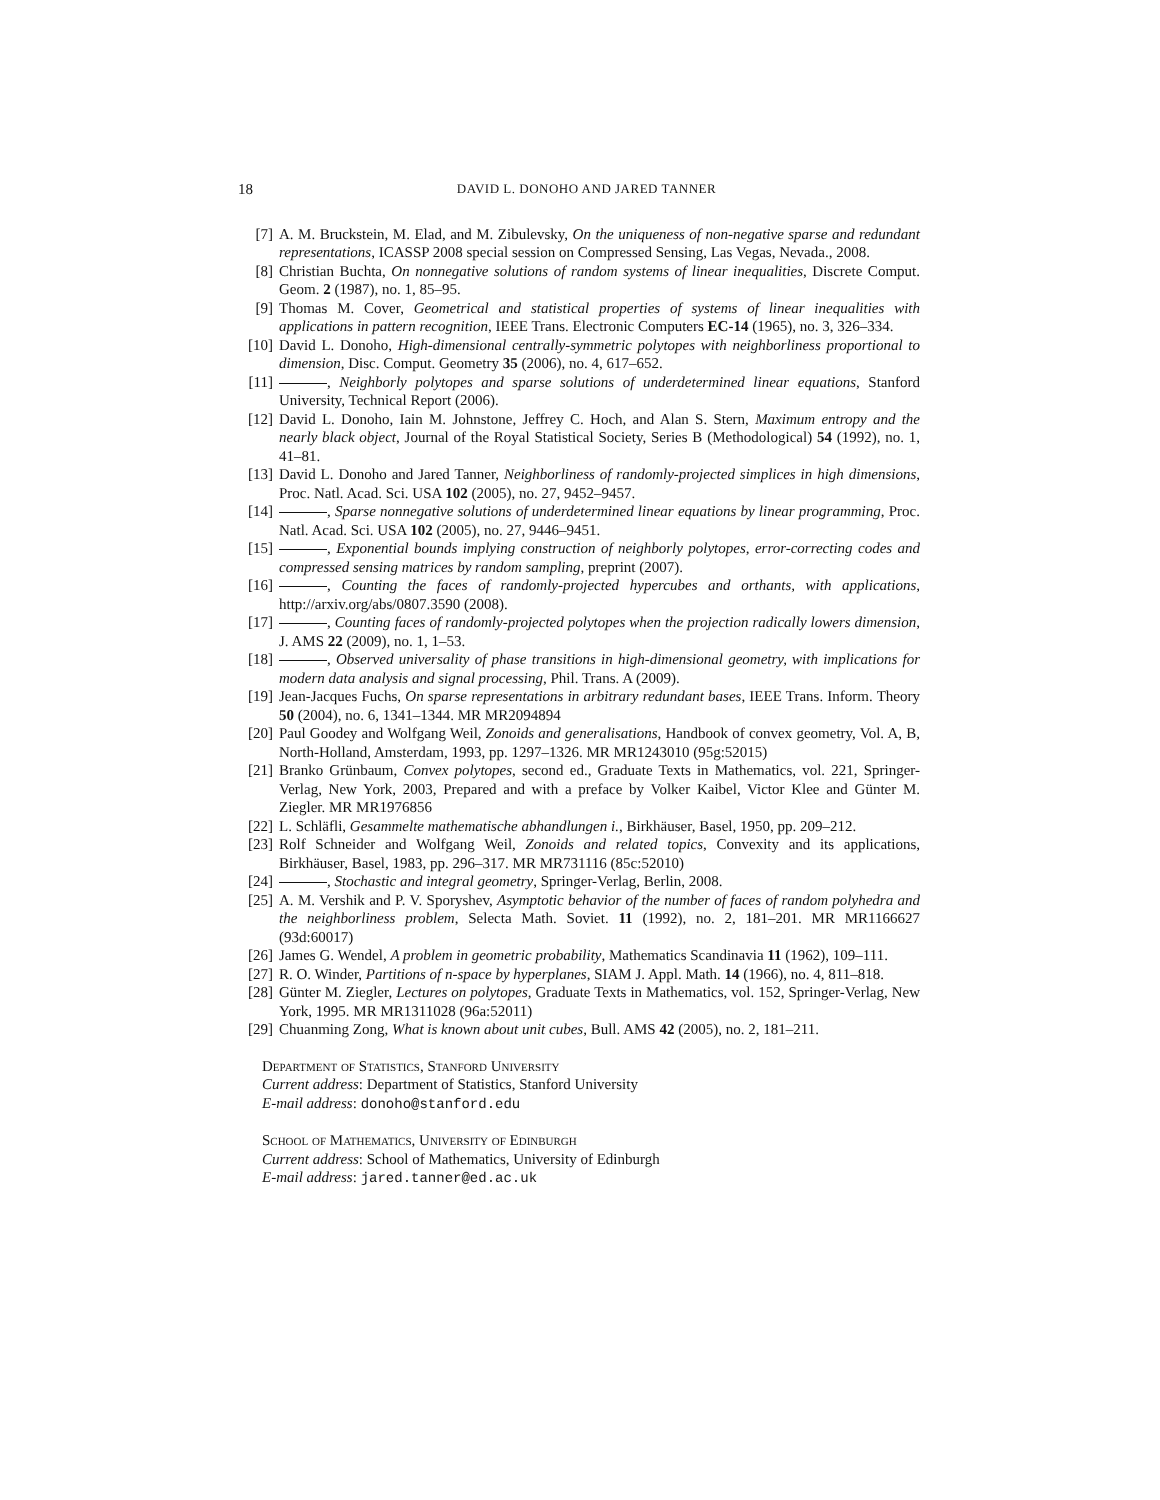18 DAVID L. DONOHO AND JARED TANNER
[7] A. M. Bruckstein, M. Elad, and M. Zibulevsky, On the uniqueness of non-negative sparse and redundant representations, ICASSP 2008 special session on Compressed Sensing, Las Vegas, Nevada., 2008.
[8] Christian Buchta, On nonnegative solutions of random systems of linear inequalities, Discrete Comput. Geom. 2 (1987), no. 1, 85–95.
[9] Thomas M. Cover, Geometrical and statistical properties of systems of linear inequalities with applications in pattern recognition, IEEE Trans. Electronic Computers EC-14 (1965), no. 3, 326–334.
[10] David L. Donoho, High-dimensional centrally-symmetric polytopes with neighborliness proportional to dimension, Disc. Comput. Geometry 35 (2006), no. 4, 617–652.
[11] , Neighborly polytopes and sparse solutions of underdetermined linear equations, Stanford University, Technical Report (2006).
[12] David L. Donoho, Iain M. Johnstone, Jeffrey C. Hoch, and Alan S. Stern, Maximum entropy and the nearly black object, Journal of the Royal Statistical Society, Series B (Methodological) 54 (1992), no. 1, 41–81.
[13] David L. Donoho and Jared Tanner, Neighborliness of randomly-projected simplices in high dimensions, Proc. Natl. Acad. Sci. USA 102 (2005), no. 27, 9452–9457.
[14] , Sparse nonnegative solutions of underdetermined linear equations by linear programming, Proc. Natl. Acad. Sci. USA 102 (2005), no. 27, 9446–9451.
[15] , Exponential bounds implying construction of neighborly polytopes, error-correcting codes and compressed sensing matrices by random sampling, preprint (2007).
[16] , Counting the faces of randomly-projected hypercubes and orthants, with applications, http://arxiv.org/abs/0807.3590 (2008).
[17] , Counting faces of randomly-projected polytopes when the projection radically lowers dimension, J. AMS 22 (2009), no. 1, 1–53.
[18] , Observed universality of phase transitions in high-dimensional geometry, with implications for modern data analysis and signal processing, Phil. Trans. A (2009).
[19] Jean-Jacques Fuchs, On sparse representations in arbitrary redundant bases, IEEE Trans. Inform. Theory 50 (2004), no. 6, 1341–1344. MR MR2094894
[20] Paul Goodey and Wolfgang Weil, Zonoids and generalisations, Handbook of convex geometry, Vol. A, B, North-Holland, Amsterdam, 1993, pp. 1297–1326. MR MR1243010 (95g:52015)
[21] Branko Grünbaum, Convex polytopes, second ed., Graduate Texts in Mathematics, vol. 221, Springer-Verlag, New York, 2003, Prepared and with a preface by Volker Kaibel, Victor Klee and Günter M. Ziegler. MR MR1976856
[22] L. Schläfli, Gesammelte mathematische abhandlungen i., Birkhäuser, Basel, 1950, pp. 209–212.
[23] Rolf Schneider and Wolfgang Weil, Zonoids and related topics, Convexity and its applications, Birkhäuser, Basel, 1983, pp. 296–317. MR MR731116 (85c:52010)
[24] , Stochastic and integral geometry, Springer-Verlag, Berlin, 2008.
[25] A. M. Vershik and P. V. Sporyshev, Asymptotic behavior of the number of faces of random polyhedra and the neighborliness problem, Selecta Math. Soviet. 11 (1992), no. 2, 181–201. MR MR1166627 (93d:60017)
[26] James G. Wendel, A problem in geometric probability, Mathematics Scandinavia 11 (1962), 109–111.
[27] R. O. Winder, Partitions of n-space by hyperplanes, SIAM J. Appl. Math. 14 (1966), no. 4, 811–818.
[28] Günter M. Ziegler, Lectures on polytopes, Graduate Texts in Mathematics, vol. 152, Springer-Verlag, New York, 1995. MR MR1311028 (96a:52011)
[29] Chuanming Zong, What is known about unit cubes, Bull. AMS 42 (2005), no. 2, 181–211.
Department of Statistics, Stanford University
Current address: Department of Statistics, Stanford University
E-mail address: donoho@stanford.edu
School of Mathematics, University of Edinburgh
Current address: School of Mathematics, University of Edinburgh
E-mail address: jared.tanner@ed.ac.uk